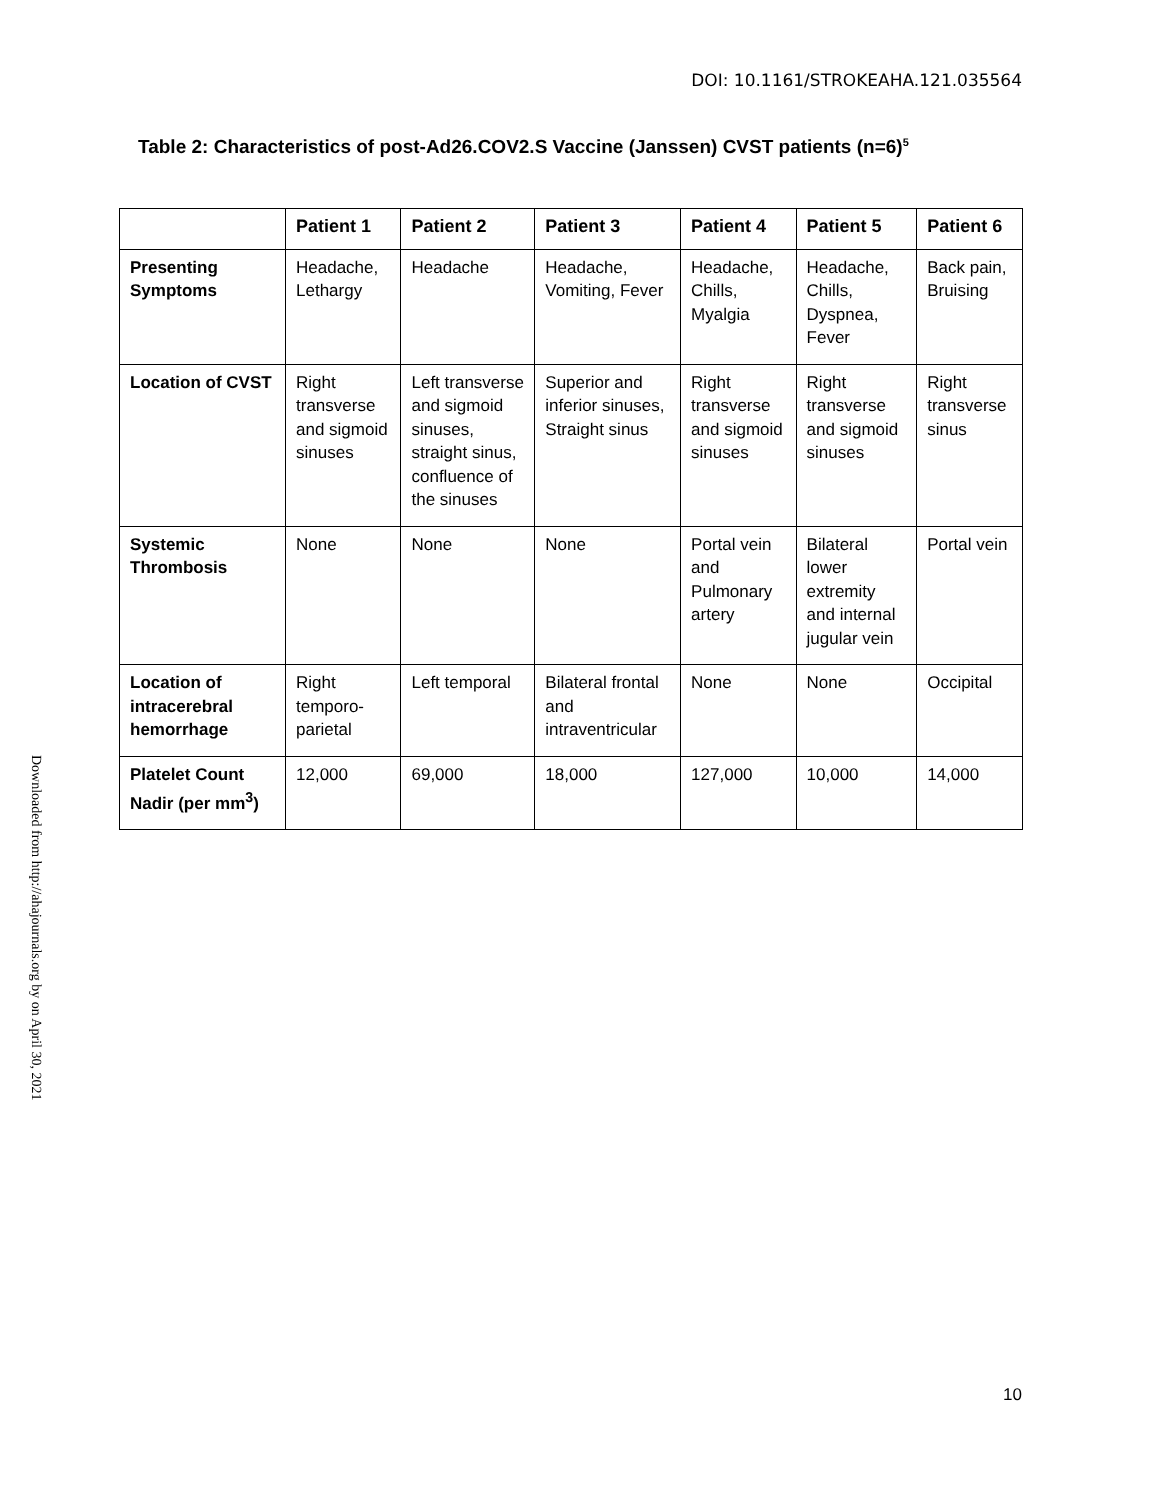DOI: 10.1161/STROKEAHA.121.035564
Table 2: Characteristics of post-Ad26.COV2.S Vaccine (Janssen) CVST patients (n=6)<sup>5</sup>
Downloaded from http://ahajournals.org by on April 30, 2021
| | Patient 1 | Patient 2 | Patient 3 | Patient 4 | Patient 5 | Patient 6 |
| --- | --- | --- | --- | --- | --- | --- |
| Presenting Symptoms | Headache, Lethargy | Headache | Headache, Vomiting, Fever | Headache, Chills, Myalgia | Headache, Chills, Dyspnea, Fever | Back pain, Bruising |
| Location of CVST | Right transverse and sigmoid sinuses | Left transverse and sigmoid sinuses, straight sinus, confluence of the sinuses | Superior and inferior sinuses, Straight sinus | Right transverse and sigmoid sinuses | Right transverse and sigmoid sinuses | Right transverse sinus |
| Systemic Thrombosis | None | None | None | Portal vein and Pulmonary artery | Bilateral lower extremity and internal jugular vein | Portal vein |
| Location of intracerebral hemorrhage | Right temporo-parietal | Left temporal | Bilateral frontal and intraventricular | None | None | Occipital |
| Platelet Count Nadir (per mm<sup>3</sup>) | 12,000 | 69,000 | 18,000 | 127,000 | 10,000 | 14,000 |
10